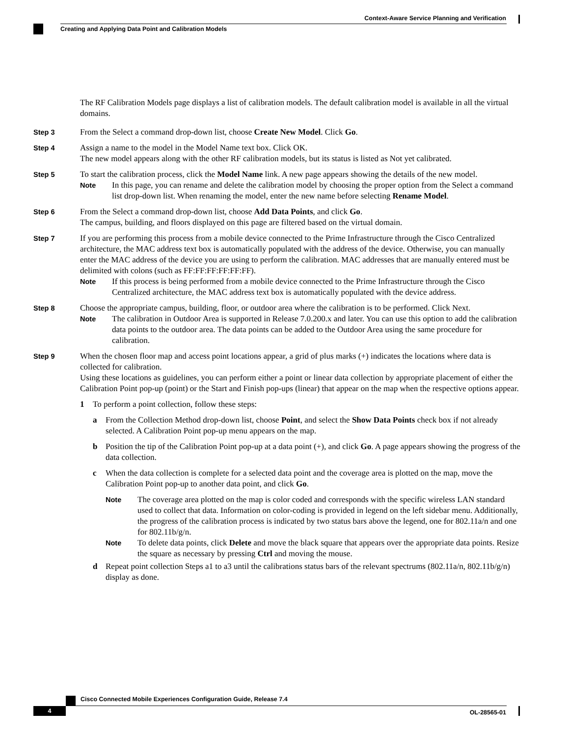Context-Aware Service Planning and Verification
Creating and Applying Data Point and Calibration Models
The RF Calibration Models page displays a list of calibration models. The default calibration model is available in all the virtual domains.
Step 3
From the Select a command drop-down list, choose Create New Model. Click Go.
Step 4
Assign a name to the model in the Model Name text box. Click OK.
The new model appears along with the other RF calibration models, but its status is listed as Not yet calibrated.
Step 5
To start the calibration process, click the Model Name link. A new page appears showing the details of the new model.
Note
In this page, you can rename and delete the calibration model by choosing the proper option from the Select a command list drop-down list. When renaming the model, enter the new name before selecting Rename Model.
Step 6
From the Select a command drop-down list, choose Add Data Points, and click Go.
The campus, building, and floors displayed on this page are filtered based on the virtual domain.
Step 7
If you are performing this process from a mobile device connected to the Prime Infrastructure through the Cisco Centralized architecture, the MAC address text box is automatically populated with the address of the device. Otherwise, you can manually enter the MAC address of the device you are using to perform the calibration. MAC addresses that are manually entered must be delimited with colons (such as FF:FF:FF:FF:FF:FF).
Note
If this process is being performed from a mobile device connected to the Prime Infrastructure through the Cisco Centralized architecture, the MAC address text box is automatically populated with the device address.
Step 8
Choose the appropriate campus, building, floor, or outdoor area where the calibration is to be performed. Click Next.
Note
The calibration in Outdoor Area is supported in Release 7.0.200.x and later. You can use this option to add the calibration data points to the outdoor area. The data points can be added to the Outdoor Area using the same procedure for calibration.
Step 9
When the chosen floor map and access point locations appear, a grid of plus marks (+) indicates the locations where data is collected for calibration.
Using these locations as guidelines, you can perform either a point or linear data collection by appropriate placement of either the Calibration Point pop-up (point) or the Start and Finish pop-ups (linear) that appear on the map when the respective options appear.
1 To perform a point collection, follow these steps:
a From the Collection Method drop-down list, choose Point, and select the Show Data Points check box if not already selected. A Calibration Point pop-up menu appears on the map.
b Position the tip of the Calibration Point pop-up at a data point (+), and click Go. A page appears showing the progress of the data collection.
c When the data collection is complete for a selected data point and the coverage area is plotted on the map, move the Calibration Point pop-up to another data point, and click Go.
Note
The coverage area plotted on the map is color coded and corresponds with the specific wireless LAN standard used to collect that data. Information on color-coding is provided in legend on the left sidebar menu. Additionally, the progress of the calibration process is indicated by two status bars above the legend, one for 802.11a/n and one for 802.11b/g/n.
Note
To delete data points, click Delete and move the black square that appears over the appropriate data points. Resize the square as necessary by pressing Ctrl and moving the mouse.
d Repeat point collection Steps a1 to a3 until the calibrations status bars of the relevant spectrums (802.11a/n, 802.11b/g/n) display as done.
Cisco Connected Mobile Experiences Configuration Guide, Release 7.4
4 OL-28565-01